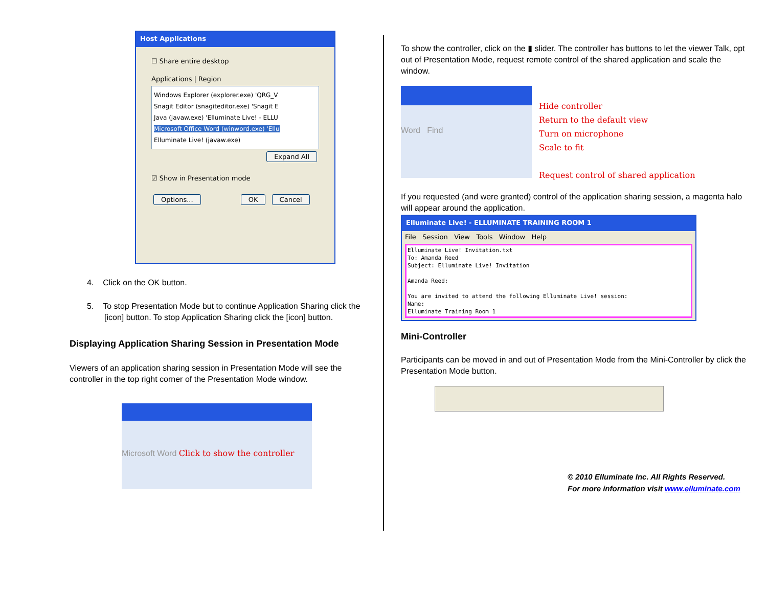Host Applications
☐ Share entire desktop
Applications | Region
Windows Explorer (explorer.exe) 'QRG_V
Snagit Editor (snagiteditor.exe) 'Snagit E
Java (javaw.exe) 'Elluminate Live! - ELLU
Microsoft Office Word (winword.exe) 'Ellu
Elluminate Live! (javaw.exe)
Expand All
☑ Show in Presentation mode
Options... OK Cancel
4. Click on the OK button.
5. To stop Presentation Mode but to continue Application Sharing click the [icon] button. To stop Application Sharing click the [icon] button.
Displaying Application Sharing Session in Presentation Mode
Viewers of an application sharing session in Presentation Mode will see the controller in the top right corner of the Presentation Mode window.
Microsoft Word Click to show the controller
To show the controller, click on the ▮ slider. The controller has buttons to let the viewer Talk, opt out of Presentation Mode, request remote control of the shared application and scale the window.
Word Find
Hide controller
Return to the default view
Turn on microphone
Scale to fit
Request control of shared application
If you requested (and were granted) control of the application sharing session, a magenta halo will appear around the application.
Elluminate Live! - ELLUMINATE TRAINING ROOM 1
File Session View Tools Window Help
Elluminate Live! Invitation.txt
To: Amanda Reed
Subject: Elluminate Live! Invitation
Amanda Reed:
You are invited to attend the following Elluminate Live! session:
Name:
Elluminate Training Room 1
Mini-Controller
Participants can be moved in and out of Presentation Mode from the Mini-Controller by click the Presentation Mode button.
© 2010 Elluminate Inc. All Rights Reserved.
For more information visit www.elluminate.com